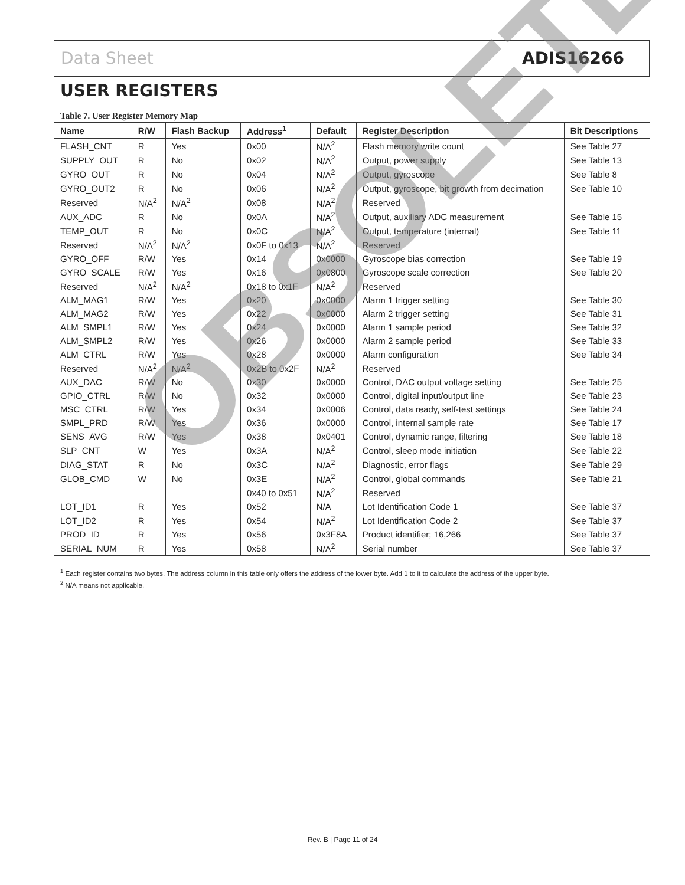Data Sheet ADIS16266
USER REGISTERS
Table 7. User Register Memory Map
| Name | R/W | Flash Backup | Address<sup>1</sup> | Default | Register Description | Bit Descriptions |
| --- | --- | --- | --- | --- | --- | --- |
| FLASH_CNT | R | Yes | 0x00 | N/A<sup>2</sup> | Flash memory write count | See Table 27 |
| SUPPLY_OUT | R | No | 0x02 | N/A<sup>2</sup> | Output, power supply | See Table 13 |
| GYRO_OUT | R | No | 0x04 | N/A<sup>2</sup> | Output, gyroscope | See Table 8 |
| GYRO_OUT2 | R | No | 0x06 | N/A<sup>2</sup> | Output, gyroscope, bit growth from decimation | See Table 10 |
| Reserved | N/A<sup>2</sup> | N/A<sup>2</sup> | 0x08 | N/A<sup>2</sup> | Reserved | |
| AUX_ADC | R | No | 0x0A | N/A<sup>2</sup> | Output, auxiliary ADC measurement | See Table 15 |
| TEMP_OUT | R | No | 0x0C | N/A<sup>2</sup> | Output, temperature (internal) | See Table 11 |
| Reserved | N/A<sup>2</sup> | N/A<sup>2</sup> | 0x0F to 0x13 | N/A<sup>2</sup> | Reserved | |
| GYRO_OFF | R/W | Yes | 0x14 | 0x0000 | Gyroscope bias correction | See Table 19 |
| GYRO_SCALE | R/W | Yes | 0x16 | 0x0800 | Gyroscope scale correction | See Table 20 |
| Reserved | N/A<sup>2</sup> | N/A<sup>2</sup> | 0x18 to 0x1F | N/A<sup>2</sup> | Reserved | |
| ALM_MAG1 | R/W | Yes | 0x20 | 0x0000 | Alarm 1 trigger setting | See Table 30 |
| ALM_MAG2 | R/W | Yes | 0x22 | 0x0000 | Alarm 2 trigger setting | See Table 31 |
| ALM_SMPL1 | R/W | Yes | 0x24 | 0x0000 | Alarm 1 sample period | See Table 32 |
| ALM_SMPL2 | R/W | Yes | 0x26 | 0x0000 | Alarm 2 sample period | See Table 33 |
| ALM_CTRL | R/W | Yes | 0x28 | 0x0000 | Alarm configuration | See Table 34 |
| Reserved | N/A<sup>2</sup> | N/A<sup>2</sup> | 0x2B to 0x2F | N/A<sup>2</sup> | Reserved | |
| AUX_DAC | R/W | No | 0x30 | 0x0000 | Control, DAC output voltage setting | See Table 25 |
| GPIO_CTRL | R/W | No | 0x32 | 0x0000 | Control, digital input/output line | See Table 23 |
| MSC_CTRL | R/W | Yes | 0x34 | 0x0006 | Control, data ready, self-test settings | See Table 24 |
| SMPL_PRD | R/W | Yes | 0x36 | 0x0000 | Control, internal sample rate | See Table 17 |
| SENS_AVG | R/W | Yes | 0x38 | 0x0401 | Control, dynamic range, filtering | See Table 18 |
| SLP_CNT | W | Yes | 0x3A | N/A<sup>2</sup> | Control, sleep mode initiation | See Table 22 |
| DIAG_STAT | R | No | 0x3C | N/A<sup>2</sup> | Diagnostic, error flags | See Table 29 |
| GLOB_CMD | W | No | 0x3E | N/A<sup>2</sup> | Control, global commands | See Table 21 |
| | | | 0x40 to 0x51 | N/A<sup>2</sup> | Reserved | |
| LOT_ID1 | R | Yes | 0x52 | N/A | Lot Identification Code 1 | See Table 37 |
| LOT_ID2 | R | Yes | 0x54 | N/A<sup>2</sup> | Lot Identification Code 2 | See Table 37 |
| PROD_ID | R | Yes | 0x56 | 0x3F8A | Product identifier; 16,266 | See Table 37 |
| SERIAL_NUM | R | Yes | 0x58 | N/A<sup>2</sup> | Serial number | See Table 37 |
<sup>1</sup> Each register contains two bytes. The address column in this table only offers the address of the lower byte. Add 1 to it to calculate the address of the upper byte.
<sup>2</sup> N/A means not applicable.
OBSOLETE
Rev. B | Page 11 of 24